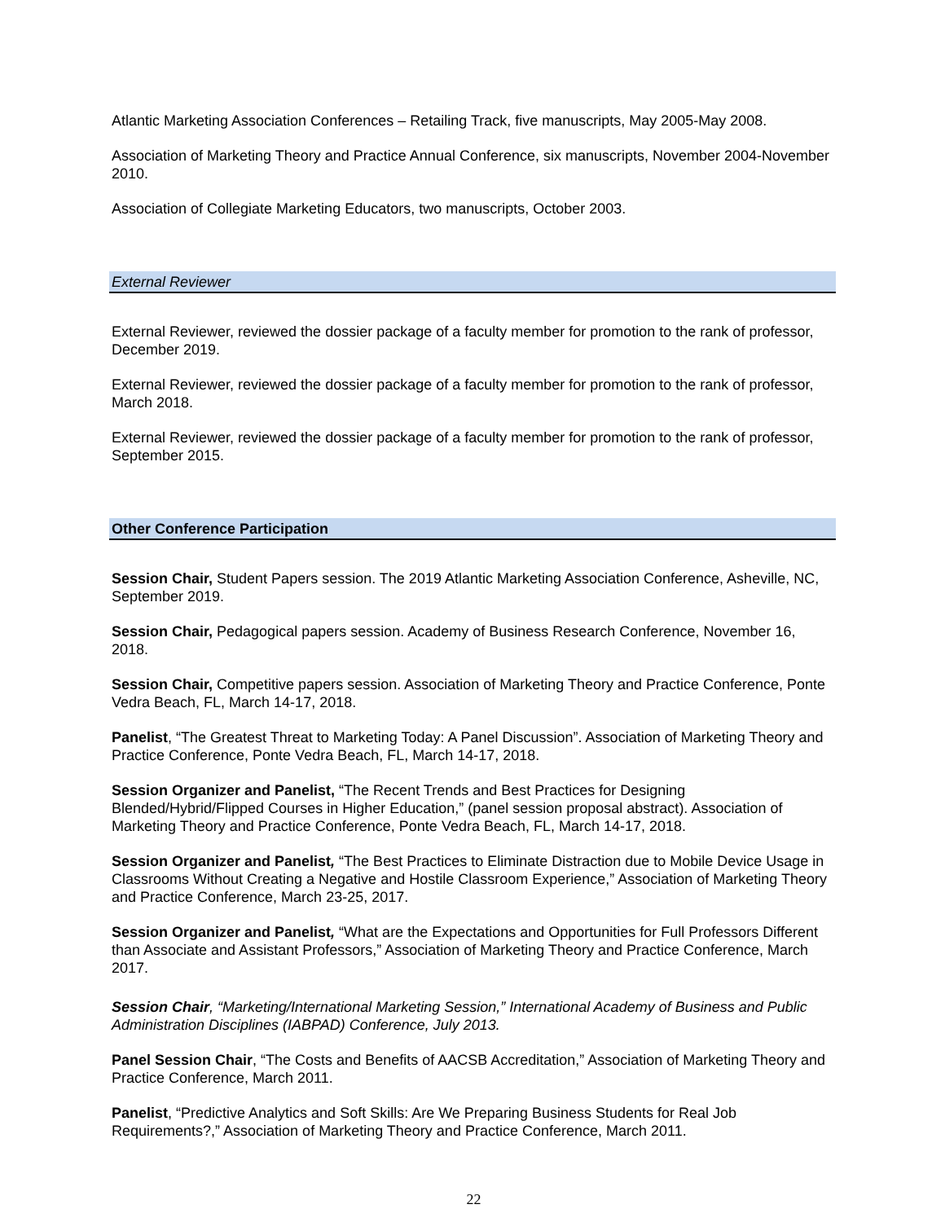Atlantic Marketing Association Conferences – Retailing Track, five manuscripts, May 2005-May 2008.
Association of Marketing Theory and Practice Annual Conference, six manuscripts, November 2004-November 2010.
Association of Collegiate Marketing Educators, two manuscripts, October 2003.
External Reviewer
External Reviewer, reviewed the dossier package of a faculty member for promotion to the rank of professor, December 2019.
External Reviewer, reviewed the dossier package of a faculty member for promotion to the rank of professor, March 2018.
External Reviewer, reviewed the dossier package of a faculty member for promotion to the rank of professor, September 2015.
Other Conference Participation
Session Chair, Student Papers session. The 2019 Atlantic Marketing Association Conference, Asheville, NC, September 2019.
Session Chair, Pedagogical papers session. Academy of Business Research Conference, November 16, 2018.
Session Chair, Competitive papers session. Association of Marketing Theory and Practice Conference, Ponte Vedra Beach, FL, March 14-17, 2018.
Panelist, “The Greatest Threat to Marketing Today: A Panel Discussion”. Association of Marketing Theory and Practice Conference, Ponte Vedra Beach, FL, March 14-17, 2018.
Session Organizer and Panelist, “The Recent Trends and Best Practices for Designing Blended/Hybrid/Flipped Courses in Higher Education,” (panel session proposal abstract). Association of Marketing Theory and Practice Conference, Ponte Vedra Beach, FL, March 14-17, 2018.
Session Organizer and Panelist, “The Best Practices to Eliminate Distraction due to Mobile Device Usage in Classrooms Without Creating a Negative and Hostile Classroom Experience,” Association of Marketing Theory and Practice Conference, March 23-25, 2017.
Session Organizer and Panelist, “What are the Expectations and Opportunities for Full Professors Different than Associate and Assistant Professors,” Association of Marketing Theory and Practice Conference, March 2017.
Session Chair, “Marketing/International Marketing Session,” International Academy of Business and Public Administration Disciplines (IABPAD) Conference, July 2013.
Panel Session Chair, “The Costs and Benefits of AACSB Accreditation,” Association of Marketing Theory and Practice Conference, March 2011.
Panelist, “Predictive Analytics and Soft Skills: Are We Preparing Business Students for Real Job Requirements?,” Association of Marketing Theory and Practice Conference, March 2011.
22